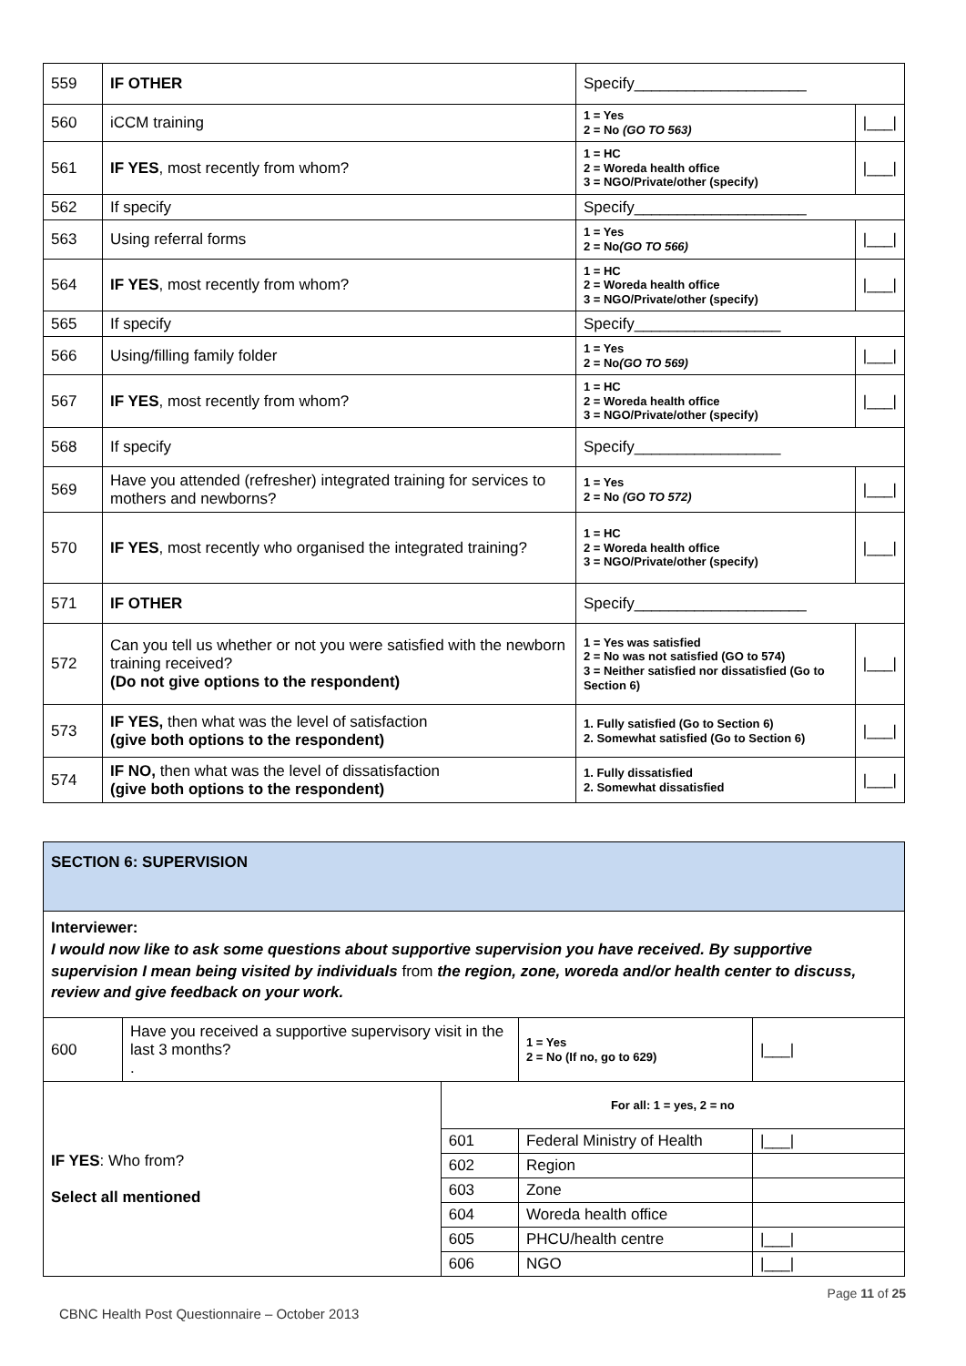| 559 | IF OTHER | Specify____________________ | |
| 560 | iCCM training | 1 = Yes 2 = No (GO TO 563) | /___/ |
| 561 | IF YES , most recently from whom? | 1 = HC 2 = Woreda health office 3 = NGO/Private/other (specify) | /___/ |
| 562 | If specify | Specify____________________ | |
| 563 | Using referral forms | 1 = Yes 2 = No (GO TO 566) | /___/ |
| 564 | IF YES , most recently from whom? | 1 = HC 2 = Woreda health office 3 = NGO/Private/other (specify) | /___/ |
| 565 | If specify | Specify_________________ | |
| 566 | Using/filling family folder | 1 = Yes 2 = No (GO TO 569) | /___/ |
| 567 | IF YES , most recently from whom? | 1 = HC 2 = Woreda health office 3 = NGO/Private/other (specify) | /___/ |
| 568 | If specify | Specify_________________ | |
| 569 | Have you attended (refresher) integrated training for services to mothers and newborns? | 1 = Yes 2 = No (GO TO 572) | /___/ |
| 570 | IF YES , most recently who organised the integrated training? | 1 = HC 2 = Woreda health office 3 = NGO/Private/other (specify) | /___/ |
| 571 | IF OTHER | Specify____________________ | |
| 572 | Can you tell us whether or not you were satisfied with the newborn training received? (Do not give options to the respondent) | 1 = Yes was satisfied 2 = No was not satisfied (GO to 574) 3 = Neither satisfied nor dissatisfied (Go to Section 6) | /___/ |
| 573 | IF YES, then what was the level of satisfaction (give both options to the respondent) | 1. Fully satisfied (Go to Section 6) 2. Somewhat satisfied (Go to Section 6) | /___/ |
| 574 | IF NO, then what was the level of dissatisfaction (give both options to the respondent) | 1. Fully dissatisfied 2. Somewhat dissatisfied | /___/ |
| SECTION 6: SUPERVISION | | | | | |
| Interviewer: I would now like to ask some questions about supportive supervision you have received. By supportive supervision I mean being visited by individuals from the region, zone, woreda and/or health center to discuss, review and give feedback on your work. | | | | | |
| 600 | Have you received a supportive supervisory visit in the last 3 months? . | | | 1 = Yes 2 = No (If no, go to 629) | /___/ |
| IF YES : Who from? Select all mentioned | | For all: 1 = yes, 2 = no | | | |
| | | 601 | Federal Ministry of Health | | /___/ |
| | | 602 | Region | | |
| | | 603 | Zone | | |
| | | 604 | Woreda health office | | |
| | | 605 | PHCU/health centre | | /___/ |
| | | 606 | NGO | | /___/ |
Page 11 of 25
CBNC Health Post Questionnaire – October 2013